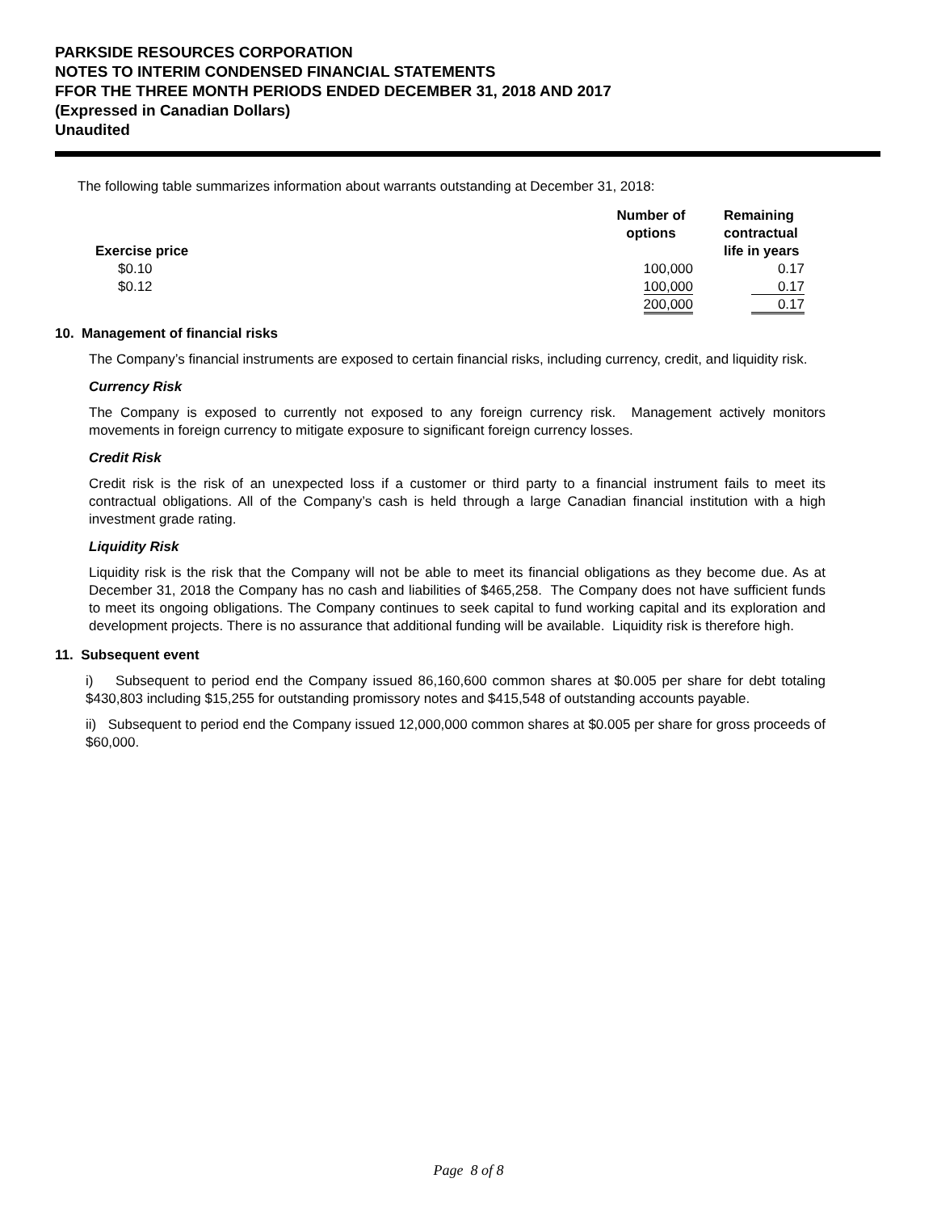PARKSIDE RESOURCES CORPORATION
NOTES TO INTERIM CONDENSED FINANCIAL STATEMENTS
FFOR THE THREE MONTH PERIODS ENDED DECEMBER 31, 2018 AND 2017
(Expressed in Canadian Dollars)
Unaudited
The following table summarizes information about warrants outstanding at December 31, 2018:
| Exercise price | Number of options | Remaining contractual life in years |
| --- | --- | --- |
| $0.10 | 100,000 | 0.17 |
| $0.12 | 100,000 | 0.17 |
| | 200,000 | 0.17 |
10. Management of financial risks
The Company’s financial instruments are exposed to certain financial risks, including currency, credit, and liquidity risk.
Currency Risk
The Company is exposed to currently not exposed to any foreign currency risk. Management actively monitors movements in foreign currency to mitigate exposure to significant foreign currency losses.
Credit Risk
Credit risk is the risk of an unexpected loss if a customer or third party to a financial instrument fails to meet its contractual obligations. All of the Company’s cash is held through a large Canadian financial institution with a high investment grade rating.
Liquidity Risk
Liquidity risk is the risk that the Company will not be able to meet its financial obligations as they become due. As at December 31, 2018 the Company has no cash and liabilities of $465,258. The Company does not have sufficient funds to meet its ongoing obligations. The Company continues to seek capital to fund working capital and its exploration and development projects. There is no assurance that additional funding will be available. Liquidity risk is therefore high.
11. Subsequent event
i) Subsequent to period end the Company issued 86,160,600 common shares at $0.005 per share for debt totaling $430,803 including $15,255 for outstanding promissory notes and $415,548 of outstanding accounts payable.
ii) Subsequent to period end the Company issued 12,000,000 common shares at $0.005 per share for gross proceeds of $60,000.
Page 8 of 8